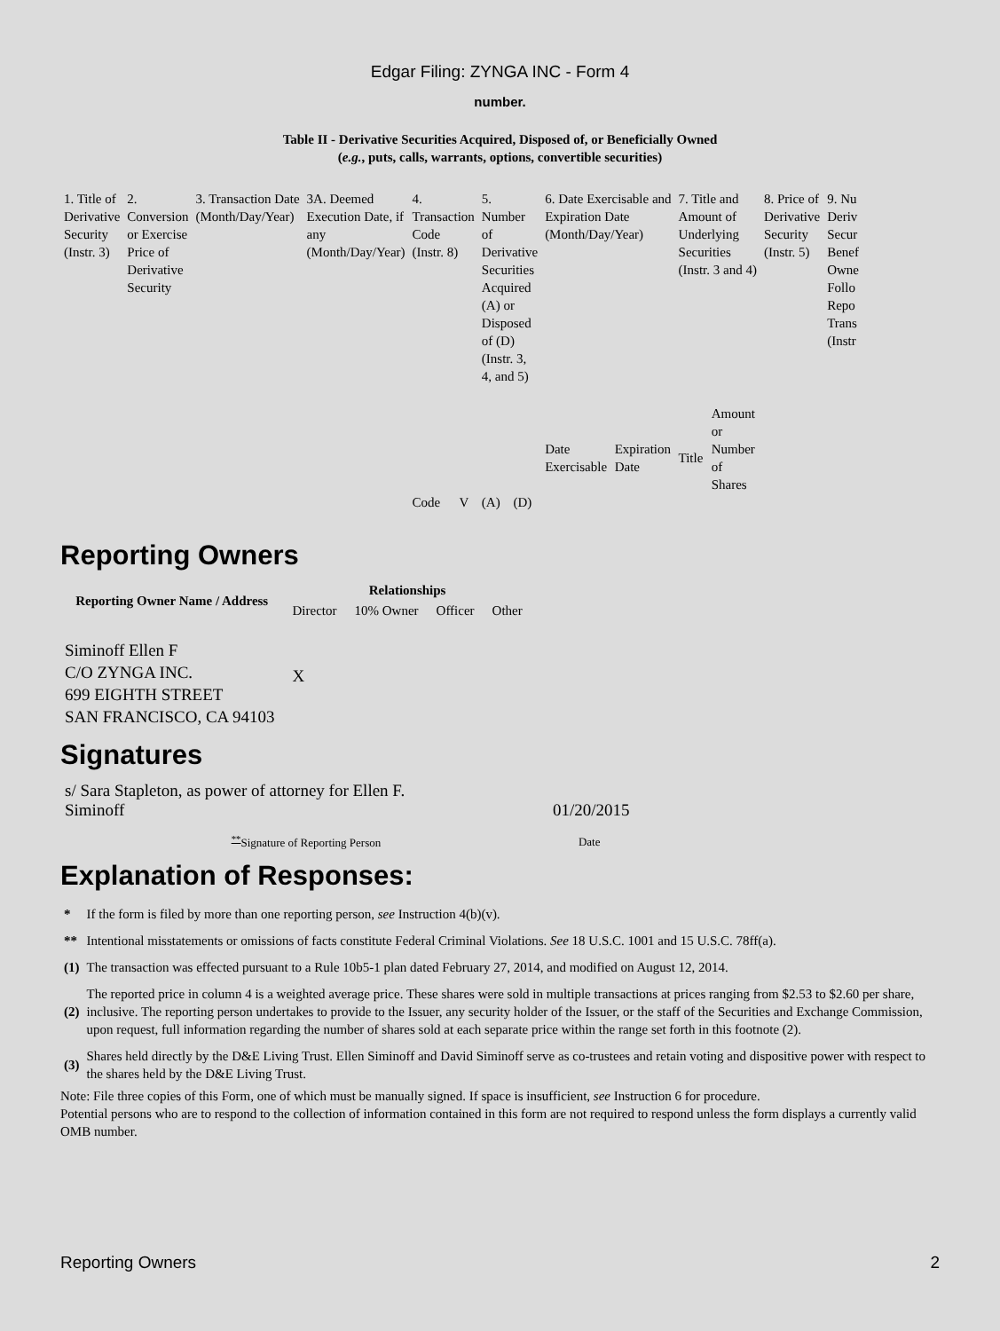Edgar Filing: ZYNGA INC - Form 4
number.
Table II - Derivative Securities Acquired, Disposed of, or Beneficially Owned
(e.g., puts, calls, warrants, options, convertible securities)
| 1. Title of Derivative Security (Instr. 3) | 2. Conversion or Exercise Price of Derivative Security | 3. Transaction Date (Month/Day/Year) | 3A. Deemed Execution Date, if any (Month/Day/Year) | 4. Transaction Code (Instr. 8) | | 5. Number of Derivative Securities Acquired (A) or Disposed of (D) (Instr. 3, 4, and 5) | | 6. Date Exercisable and Expiration Date (Month/Day/Year) | | 7. Title and Amount of Underlying Securities (Instr. 3 and 4) | | 8. Price of Derivative Security (Instr. 5) | 9. Nu Deriv Secur Benef Owne Follo Repo Trans (Instr |
| --- | --- | --- | --- | --- | --- | --- | --- | --- | --- | --- | --- | --- | --- |
| | | | | Code | V | (A) | (D) | Date Exercisable | Expiration Date | Title | Amount or Number of Shares | | |
Reporting Owners
| Reporting Owner Name / Address | Relationships | | | |
| --- | --- | --- | --- | --- |
| | Director | 10% Owner | Officer | Other |
| Siminoff Ellen F C/O ZYNGA INC. 699 EIGHTH STREET SAN FRANCISCO, CA 94103 | X | | | |
Signatures
| s/ Sara Stapleton, as power of attorney for Ellen F. Siminoff | 01/20/2015 |
| <sup>**</sup> Signature of Reporting Person | Date |
Explanation of Responses:
| * | If the form is filed by more than one reporting person, see Instruction 4(b)(v). |
| ** | Intentional misstatements or omissions of facts constitute Federal Criminal Violations. See 18 U.S.C. 1001 and 15 U.S.C. 78ff(a). |
| (1) | The transaction was effected pursuant to a Rule 10b5-1 plan dated February 27, 2014, and modified on August 12, 2014. |
| (2) | The reported price in column 4 is a weighted average price. These shares were sold in multiple transactions at prices ranging from $2.53 to $2.60 per share, inclusive. The reporting person undertakes to provide to the Issuer, any security holder of the Issuer, or the staff of the Securities and Exchange Commission, upon request, full information regarding the number of shares sold at each separate price within the range set forth in this footnote (2). |
| (3) | Shares held directly by the D&E Living Trust. Ellen Siminoff and David Siminoff serve as co-trustees and retain voting and dispositive power with respect to the shares held by the D&E Living Trust. |
Note: File three copies of this Form, one of which must be manually signed. If space is insufficient, see Instruction 6 for procedure.
Potential persons who are to respond to the collection of information contained in this form are not required to respond unless the form displays a currently valid OMB number.
Reporting Owners 2